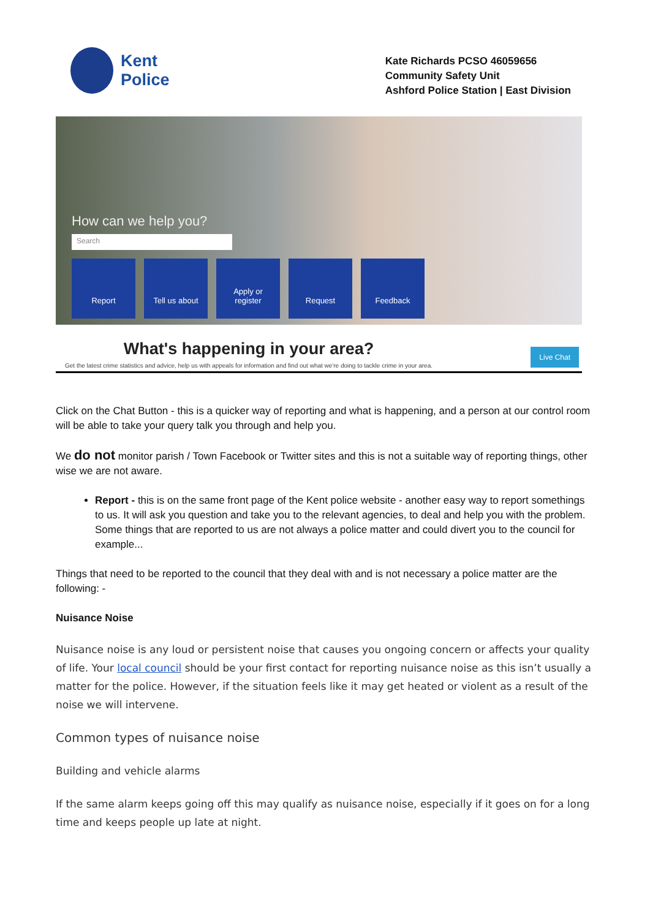Kent
Police
Kate Richards PCSO 46059656
Community Safety Unit
Ashford Police Station | East Division
How can we help you?
Search
Report Tell us about Apply or
register
Request Feedback
What's happening in your area?
Get the latest crime statistics and advice, help us with appeals for information and find out what we're doing to tackle crime in your area.
Live Chat
Click on the Chat Button - this is a quicker way of reporting and what is happening, and a person at our control room will be able to take your query talk you through and help you.
We do not monitor parish / Town Facebook or Twitter sites and this is not a suitable way of reporting things, other wise we are not aware.
Report - this is on the same front page of the Kent police website - another easy way to report somethings to us. It will ask you question and take you to the relevant agencies, to deal and help you with the problem. Some things that are reported to us are not always a police matter and could divert you to the council for example...
Things that need to be reported to the council that they deal with and is not necessary a police matter are the following: -
Nuisance Noise
Nuisance noise is any loud or persistent noise that causes you ongoing concern or affects your quality of life. Your local council should be your first contact for reporting nuisance noise as this isn’t usually a matter for the police. However, if the situation feels like it may get heated or violent as a result of the noise we will intervene.
Common types of nuisance noise
Building and vehicle alarms
If the same alarm keeps going off this may qualify as nuisance noise, especially if it goes on for a long time and keeps people up late at night.